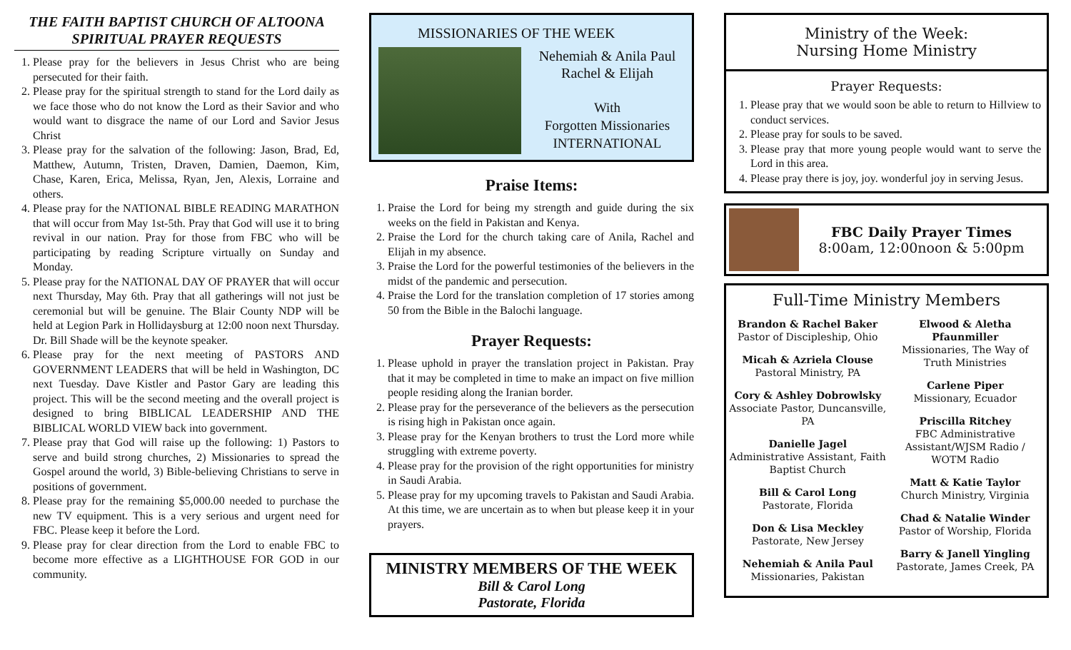THE FAITH BAPTIST CHURCH OF ALTOONA
SPIRITUAL PRAYER REQUESTS
1. Please pray for the believers in Jesus Christ who are being persecuted for their faith.
2. Please pray for the spiritual strength to stand for the Lord daily as we face those who do not know the Lord as their Savior and who would want to disgrace the name of our Lord and Savior Jesus Christ
3. Please pray for the salvation of the following: Jason, Brad, Ed, Matthew, Autumn, Tristen, Draven, Damien, Daemon, Kim, Chase, Karen, Erica, Melissa, Ryan, Jen, Alexis, Lorraine and others.
4. Please pray for the NATIONAL BIBLE READING MARATHON that will occur from May 1st-5th. Pray that God will use it to bring revival in our nation. Pray for those from FBC who will be participating by reading Scripture virtually on Sunday and Monday.
5. Please pray for the NATIONAL DAY OF PRAYER that will occur next Thursday, May 6th. Pray that all gatherings will not just be ceremonial but will be genuine. The Blair County NDP will be held at Legion Park in Hollidaysburg at 12:00 noon next Thursday. Dr. Bill Shade will be the keynote speaker.
6. Please pray for the next meeting of PASTORS AND GOVERNMENT LEADERS that will be held in Washington, DC next Tuesday. Dave Kistler and Pastor Gary are leading this project. This will be the second meeting and the overall project is designed to bring BIBLICAL LEADERSHIP AND THE BIBLICAL WORLD VIEW back into government.
7. Please pray that God will raise up the following: 1) Pastors to serve and build strong churches, 2) Missionaries to spread the Gospel around the world, 3) Bible-believing Christians to serve in positions of government.
8. Please pray for the remaining $5,000.00 needed to purchase the new TV equipment. This is a very serious and urgent need for FBC. Please keep it before the Lord.
9. Please pray for clear direction from the Lord to enable FBC to become more effective as a LIGHTHOUSE FOR GOD in our community.
MISSIONARIES OF THE WEEK
Nehemiah & Anila Paul
Rachel & Elijah
With
Forgotten Missionaries
INTERNATIONAL
Praise Items:
1. Praise the Lord for being my strength and guide during the six weeks on the field in Pakistan and Kenya.
2. Praise the Lord for the church taking care of Anila, Rachel and Elijah in my absence.
3. Praise the Lord for the powerful testimonies of the believers in the midst of the pandemic and persecution.
4. Praise the Lord for the translation completion of 17 stories among 50 from the Bible in the Balochi language.
Prayer Requests:
1. Please uphold in prayer the translation project in Pakistan. Pray that it may be completed in time to make an impact on five million people residing along the Iranian border.
2. Please pray for the perseverance of the believers as the persecution is rising high in Pakistan once again.
3. Please pray for the Kenyan brothers to trust the Lord more while struggling with extreme poverty.
4. Please pray for the provision of the right opportunities for ministry in Saudi Arabia.
5. Please pray for my upcoming travels to Pakistan and Saudi Arabia. At this time, we are uncertain as to when but please keep it in your prayers.
MINISTRY MEMBERS OF THE WEEK
Bill & Carol Long
Pastorate, Florida
Ministry of the Week:
Nursing Home Ministry
Prayer Requests:
1. Please pray that we would soon be able to return to Hillview to conduct services.
2. Please pray for souls to be saved.
3. Please pray that more young people would want to serve the Lord in this area.
4. Please pray there is joy, joy. wonderful joy in serving Jesus.
FBC Daily Prayer Times
8:00am, 12:00noon & 5:00pm
Full-Time Ministry Members
Brandon & Rachel Baker
Pastor of Discipleship, Ohio
Micah & Azriela Clouse
Pastoral Ministry, PA
Cory & Ashley Dobrowlsky
Associate Pastor, Duncansville, PA
Danielle Jagel
Administrative Assistant, Faith Baptist Church
Bill & Carol Long
Pastorate, Florida
Don & Lisa Meckley
Pastorate, New Jersey
Nehemiah & Anila Paul
Missionaries, Pakistan
Elwood & Aletha Pfaunmiller
Missionaries, The Way of Truth Ministries
Carlene Piper
Missionary, Ecuador
Priscilla Ritchey
FBC Administrative Assistant/WJSM Radio / WOTM Radio
Matt & Katie Taylor
Church Ministry, Virginia
Chad & Natalie Winder
Pastor of Worship, Florida
Barry & Janell Yingling
Pastorate, James Creek, PA